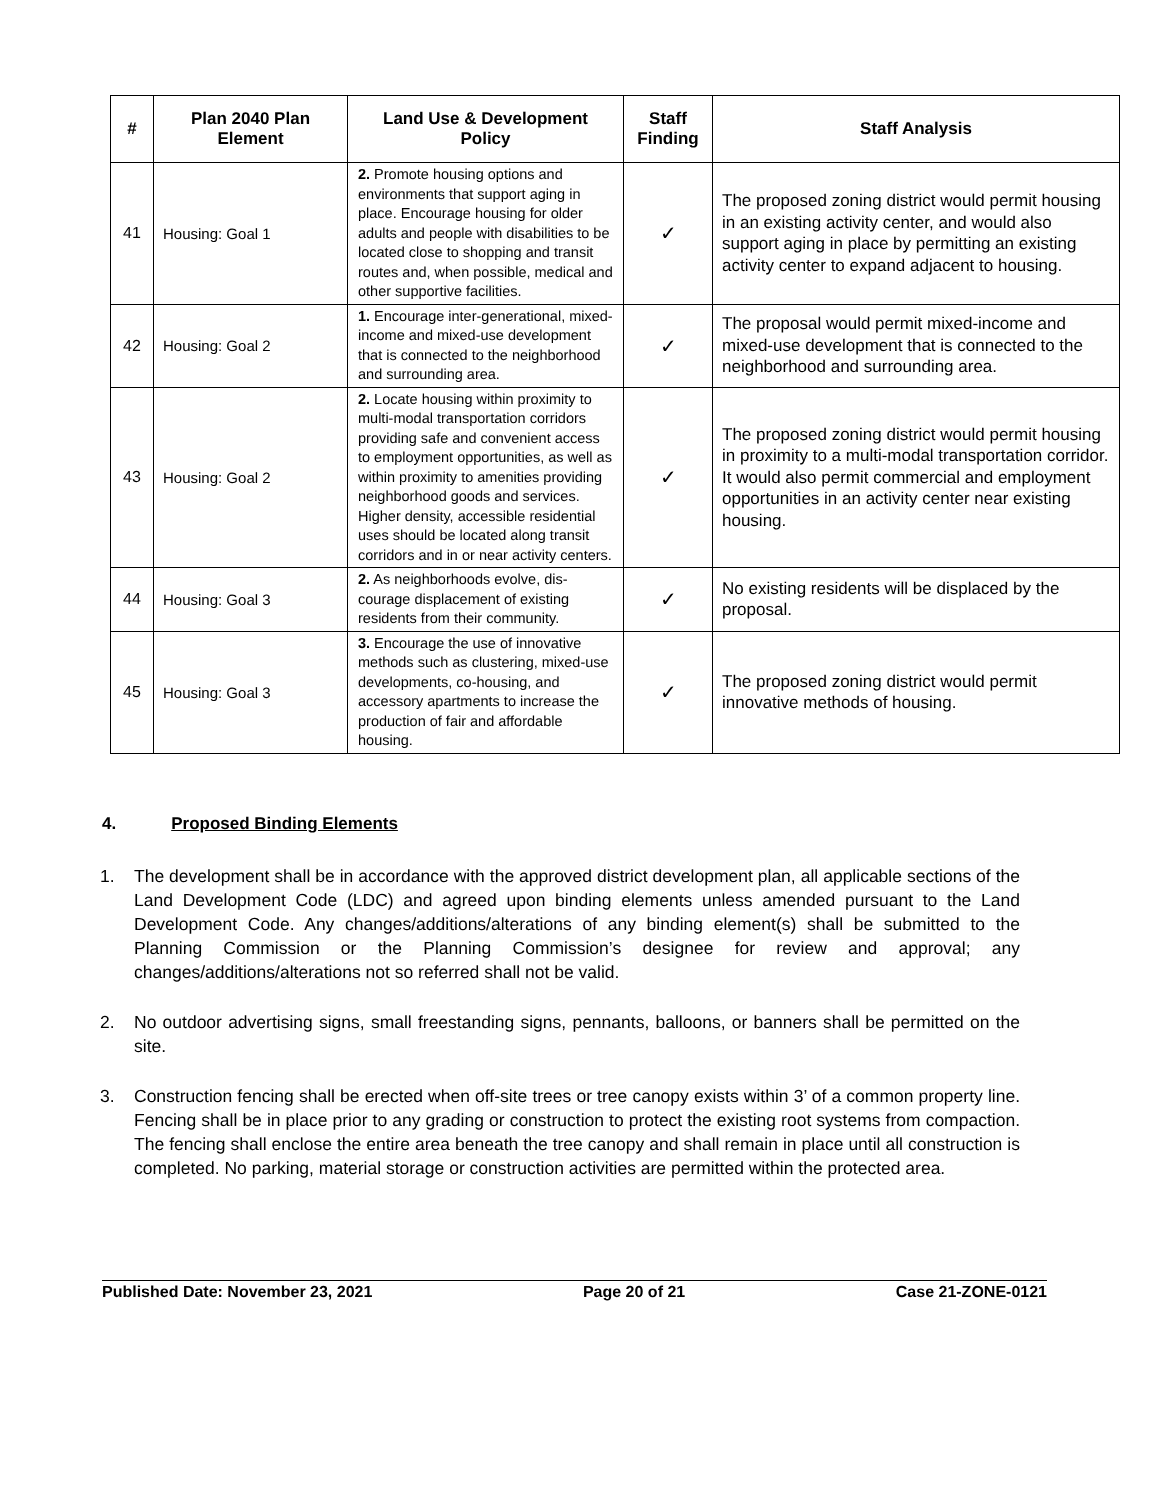| # | Plan 2040 Plan Element | Land Use & Development Policy | Staff Finding | Staff Analysis |
| --- | --- | --- | --- | --- |
| 41 | Housing: Goal 1 | 2. Promote housing options and environments that support aging in place. Encourage housing for older adults and people with disabilities to be located close to shopping and transit routes and, when possible, medical and other supportive facilities. | ✓ | The proposed zoning district would permit housing in an existing activity center, and would also support aging in place by permitting an existing activity center to expand adjacent to housing. |
| 42 | Housing: Goal 2 | 1. Encourage inter-generational, mixed-income and mixed-use development that is connected to the neighborhood and surrounding area. | ✓ | The proposal would permit mixed-income and mixed-use development that is connected to the neighborhood and surrounding area. |
| 43 | Housing: Goal 2 | 2. Locate housing within proximity to multi-modal transportation corridors providing safe and convenient access to employment opportunities, as well as within proximity to amenities providing neighborhood goods and services. Higher density, accessible residential uses should be located along transit corridors and in or near activity centers. | ✓ | The proposed zoning district would permit housing in proximity to a multi-modal transportation corridor. It would also permit commercial and employment opportunities in an activity center near existing housing. |
| 44 | Housing: Goal 3 | 2. As neighborhoods evolve, dis-courage displacement of existing residents from their community. | ✓ | No existing residents will be displaced by the proposal. |
| 45 | Housing: Goal 3 | 3. Encourage the use of innovative methods such as clustering, mixed-use developments, co-housing, and accessory apartments to increase the production of fair and affordable housing. | ✓ | The proposed zoning district would permit innovative methods of housing. |
4. Proposed Binding Elements
1. The development shall be in accordance with the approved district development plan, all applicable sections of the Land Development Code (LDC) and agreed upon binding elements unless amended pursuant to the Land Development Code. Any changes/additions/alterations of any binding element(s) shall be submitted to the Planning Commission or the Planning Commission’s designee for review and approval; any changes/additions/alterations not so referred shall not be valid.
2. No outdoor advertising signs, small freestanding signs, pennants, balloons, or banners shall be permitted on the site.
3. Construction fencing shall be erected when off-site trees or tree canopy exists within 3’ of a common property line. Fencing shall be in place prior to any grading or construction to protect the existing root systems from compaction. The fencing shall enclose the entire area beneath the tree canopy and shall remain in place until all construction is completed. No parking, material storage or construction activities are permitted within the protected area.
Published Date: November 23, 2021 Page 20 of 21 Case 21-ZONE-0121